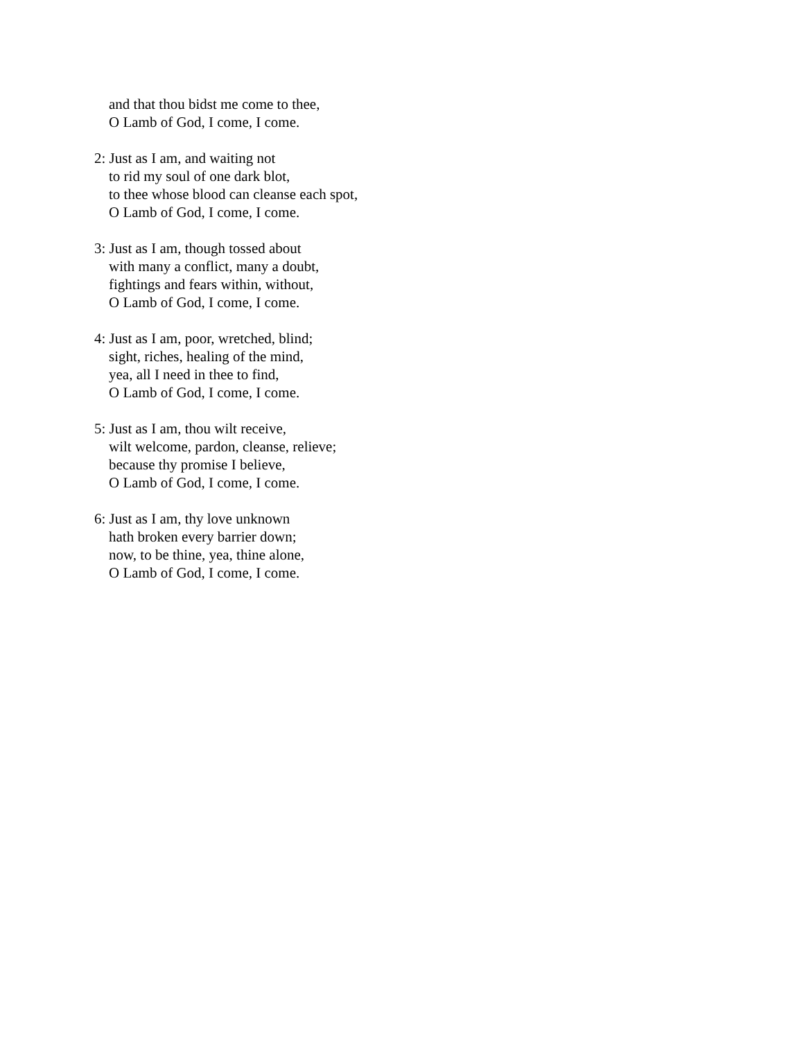and that thou bidst me come to thee,
O Lamb of God, I come, I come.
2: Just as I am, and waiting not
to rid my soul of one dark blot,
to thee whose blood can cleanse each spot,
O Lamb of God, I come, I come.
3: Just as I am, though tossed about
with many a conflict, many a doubt,
fightings and fears within, without,
O Lamb of God, I come, I come.
4: Just as I am, poor, wretched, blind;
sight, riches, healing of the mind,
yea, all I need in thee to find,
O Lamb of God, I come, I come.
5: Just as I am, thou wilt receive,
wilt welcome, pardon, cleanse, relieve;
because thy promise I believe,
O Lamb of God, I come, I come.
6: Just as I am, thy love unknown
hath broken every barrier down;
now, to be thine, yea, thine alone,
O Lamb of God, I come, I come.